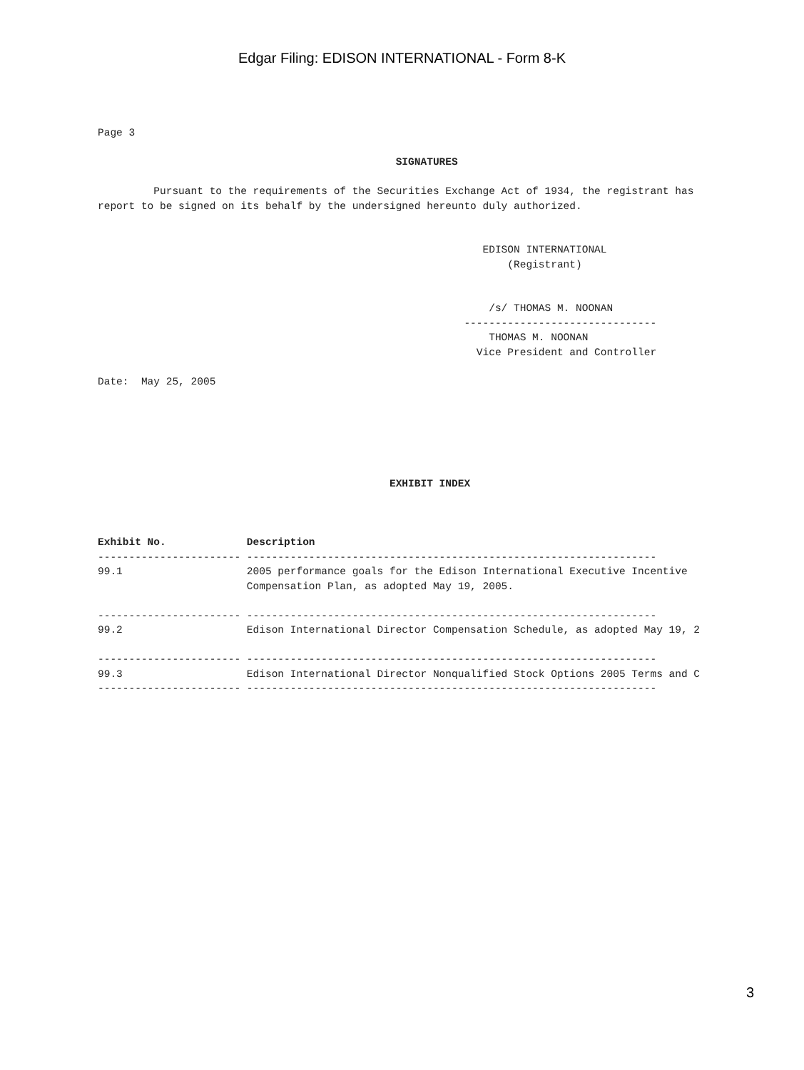Edgar Filing: EDISON INTERNATIONAL - Form 8-K
Page 3

                                                SIGNATURES

         Pursuant to the requirements of the Securities Exchange Act of 1934, the registrant has
report to be signed on its behalf by the undersigned hereunto duly authorized.


                                                              EDISON INTERNATIONAL
                                                                  (Registrant)


                                                               /s/ THOMAS M. NOONAN
                                                           -------------------------------
                                                               THOMAS M. NOONAN
                                                             Vice President and Controller

Date:  May 25, 2005






                                               EXHIBIT INDEX



Exhibit No.             Description
----------------------- ------------------------------------------------------------------
99.1                    2005 performance goals for the Edison International Executive Incentive
                        Compensation Plan, as adopted May 19, 2005.

----------------------- ------------------------------------------------------------------
99.2                    Edison International Director Compensation Schedule, as adopted May 19, 2

----------------------- ------------------------------------------------------------------
99.3                    Edison International Director Nonqualified Stock Options 2005 Terms and C
----------------------- ------------------------------------------------------------------
3